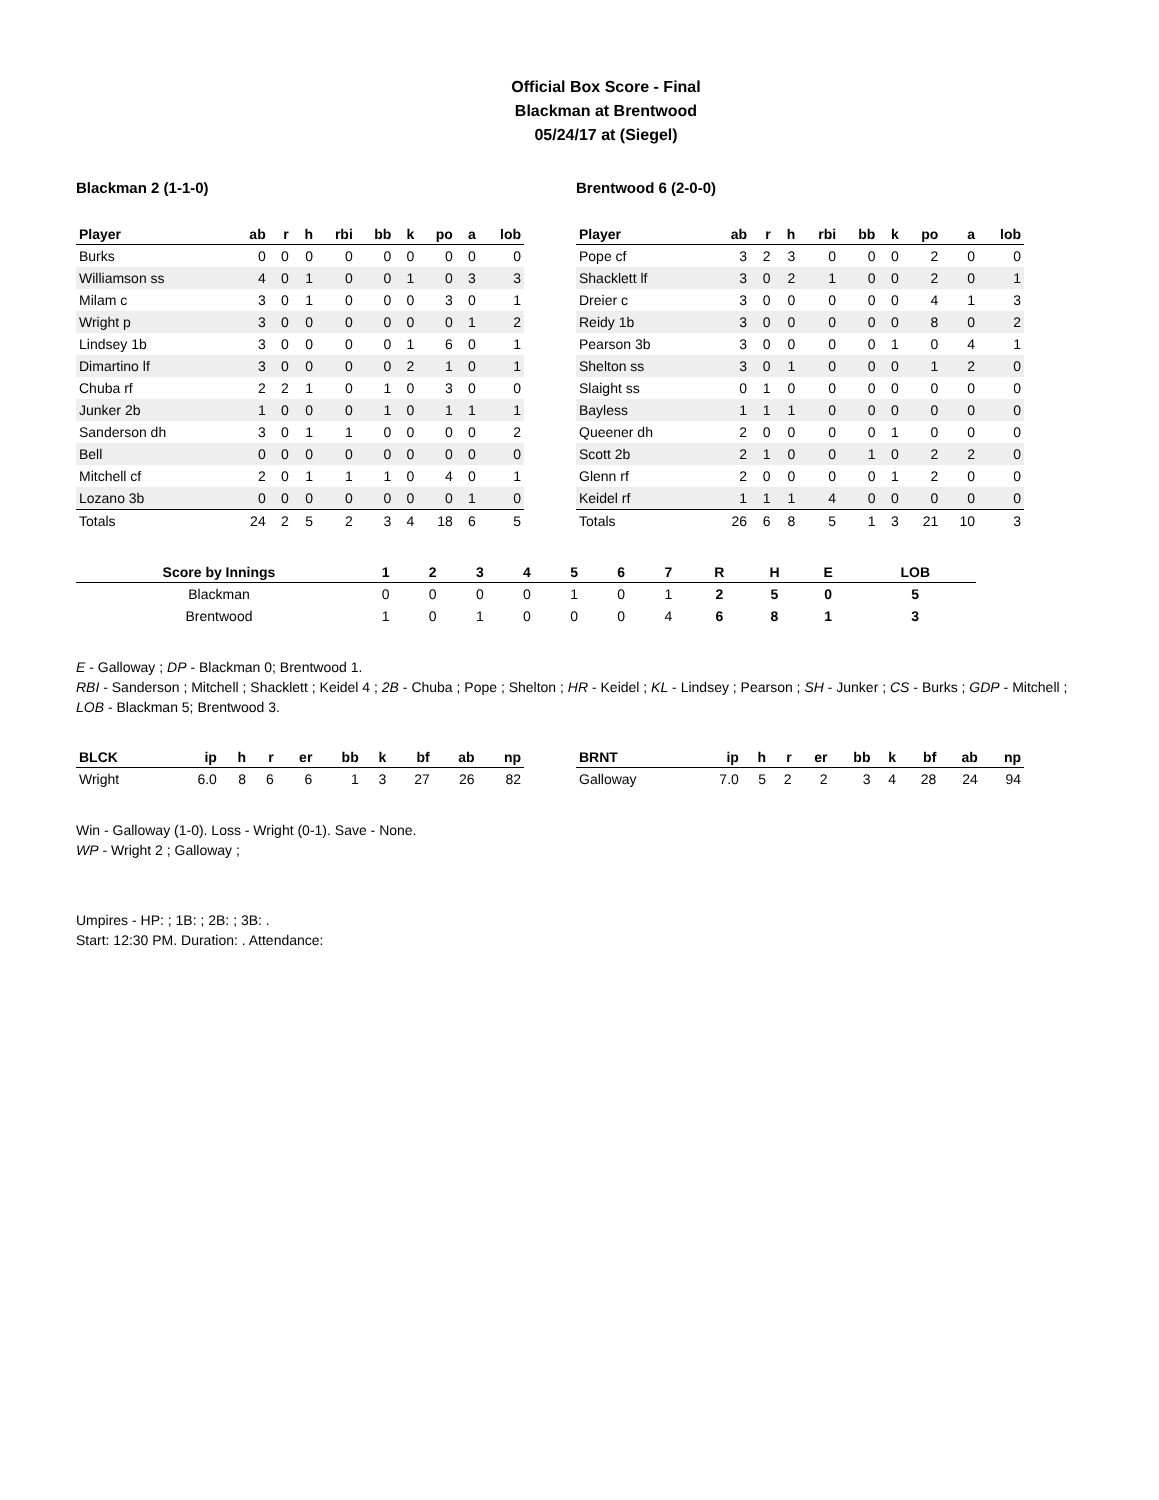Official Box Score - Final
Blackman at Brentwood
05/24/17 at (Siegel)
Blackman 2 (1-1-0)
| Player | ab | r | h | rbi | bb | k | po | a | lob |
| --- | --- | --- | --- | --- | --- | --- | --- | --- | --- |
| Burks | 0 | 0 | 0 | 0 | 0 | 0 | 0 | 0 | 0 |
| Williamson ss | 4 | 0 | 1 | 0 | 0 | 1 | 0 | 3 | 3 |
| Milam c | 3 | 0 | 1 | 0 | 0 | 0 | 3 | 0 | 1 |
| Wright p | 3 | 0 | 0 | 0 | 0 | 0 | 0 | 1 | 2 |
| Lindsey 1b | 3 | 0 | 0 | 0 | 0 | 1 | 6 | 0 | 1 |
| Dimartino lf | 3 | 0 | 0 | 0 | 0 | 2 | 1 | 0 | 1 |
| Chuba rf | 2 | 2 | 1 | 0 | 1 | 0 | 3 | 0 | 0 |
| Junker 2b | 1 | 0 | 0 | 0 | 1 | 0 | 1 | 1 | 1 |
| Sanderson dh | 3 | 0 | 1 | 1 | 0 | 0 | 0 | 0 | 2 |
| Bell | 0 | 0 | 0 | 0 | 0 | 0 | 0 | 0 | 0 |
| Mitchell cf | 2 | 0 | 1 | 1 | 1 | 0 | 4 | 0 | 1 |
| Lozano 3b | 0 | 0 | 0 | 0 | 0 | 0 | 0 | 1 | 0 |
| Totals | 24 | 2 | 5 | 2 | 3 | 4 | 18 | 6 | 5 |
Brentwood 6 (2-0-0)
| Player | ab | r | h | rbi | bb | k | po | a | lob |
| --- | --- | --- | --- | --- | --- | --- | --- | --- | --- |
| Pope cf | 3 | 2 | 3 | 0 | 0 | 0 | 2 | 0 | 0 |
| Shacklett lf | 3 | 0 | 2 | 1 | 0 | 0 | 2 | 0 | 1 |
| Dreier c | 3 | 0 | 0 | 0 | 0 | 0 | 4 | 1 | 3 |
| Reidy 1b | 3 | 0 | 0 | 0 | 0 | 0 | 8 | 0 | 2 |
| Pearson 3b | 3 | 0 | 0 | 0 | 0 | 1 | 0 | 4 | 1 |
| Shelton ss | 3 | 0 | 1 | 0 | 0 | 0 | 1 | 2 | 0 |
| Slaight ss | 0 | 1 | 0 | 0 | 0 | 0 | 0 | 0 | 0 |
| Bayless | 1 | 1 | 1 | 0 | 0 | 0 | 0 | 0 | 0 |
| Queener dh | 2 | 0 | 0 | 0 | 0 | 1 | 0 | 0 | 0 |
| Scott 2b | 2 | 1 | 0 | 0 | 1 | 0 | 2 | 2 | 0 |
| Glenn rf | 2 | 0 | 0 | 0 | 0 | 1 | 2 | 0 | 0 |
| Keidel rf | 1 | 1 | 1 | 4 | 0 | 0 | 0 | 0 | 0 |
| Totals | 26 | 6 | 8 | 5 | 1 | 3 | 21 | 10 | 3 |
| Score by Innings | 1 | 2 | 3 | 4 | 5 | 6 | 7 | R | H | E | LOB |
| --- | --- | --- | --- | --- | --- | --- | --- | --- | --- | --- | --- |
| Blackman | 0 | 0 | 0 | 0 | 1 | 0 | 1 | 2 | 5 | 0 | 5 |
| Brentwood | 1 | 0 | 1 | 0 | 0 | 0 | 4 | 6 | 8 | 1 | 3 |
E - Galloway ; DP - Blackman 0; Brentwood 1.
RBI - Sanderson ; Mitchell ; Shacklett ; Keidel 4 ; 2B - Chuba ; Pope ; Shelton ; HR - Keidel ; KL - Lindsey ; Pearson ; SH - Junker ; CS - Burks ; GDP - Mitchell ; LOB - Blackman 5; Brentwood 3.
| BLCK | ip | h | r | er | bb | k | bf | ab | np |
| --- | --- | --- | --- | --- | --- | --- | --- | --- | --- |
| Wright | 6.0 | 8 | 6 | 6 | 1 | 3 | 27 | 26 | 82 |
| BRNT | ip | h | r | er | bb | k | bf | ab | np |
| --- | --- | --- | --- | --- | --- | --- | --- | --- | --- |
| Galloway | 7.0 | 5 | 2 | 2 | 3 | 4 | 28 | 24 | 94 |
Win - Galloway (1-0). Loss - Wright (0-1). Save - None.
WP - Wright 2 ; Galloway ;
Umpires - HP: ; 1B: ; 2B: ; 3B: .
Start: 12:30 PM. Duration: . Attendance: